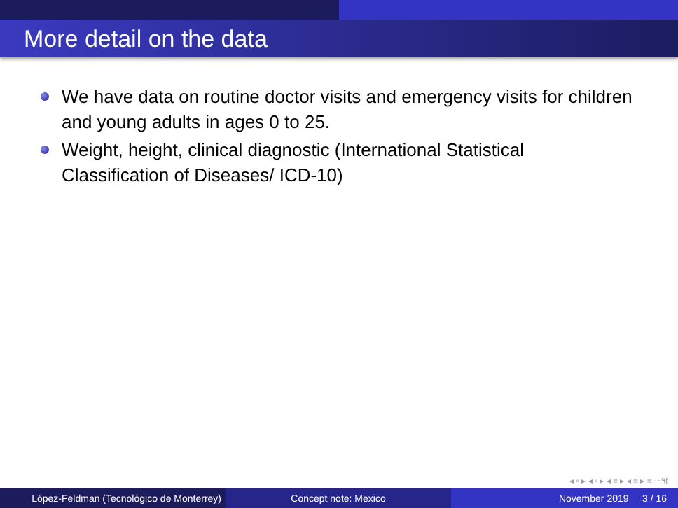More detail on the data
We have data on routine doctor visits and emergency visits for children and young adults in ages 0 to 25.
Weight, height, clinical diagnostic (International Statistical Classification of Diseases/ ICD-10)
◂ ▫ ▸ ◂ ▫ ▸ ◂ ≡ ▸ ◂ ≡ ▸ ≡ ∽۹ℓ
López-Feldman (Tecnológico de Monterrey)
Concept note: Mexico November 2019 3 / 16